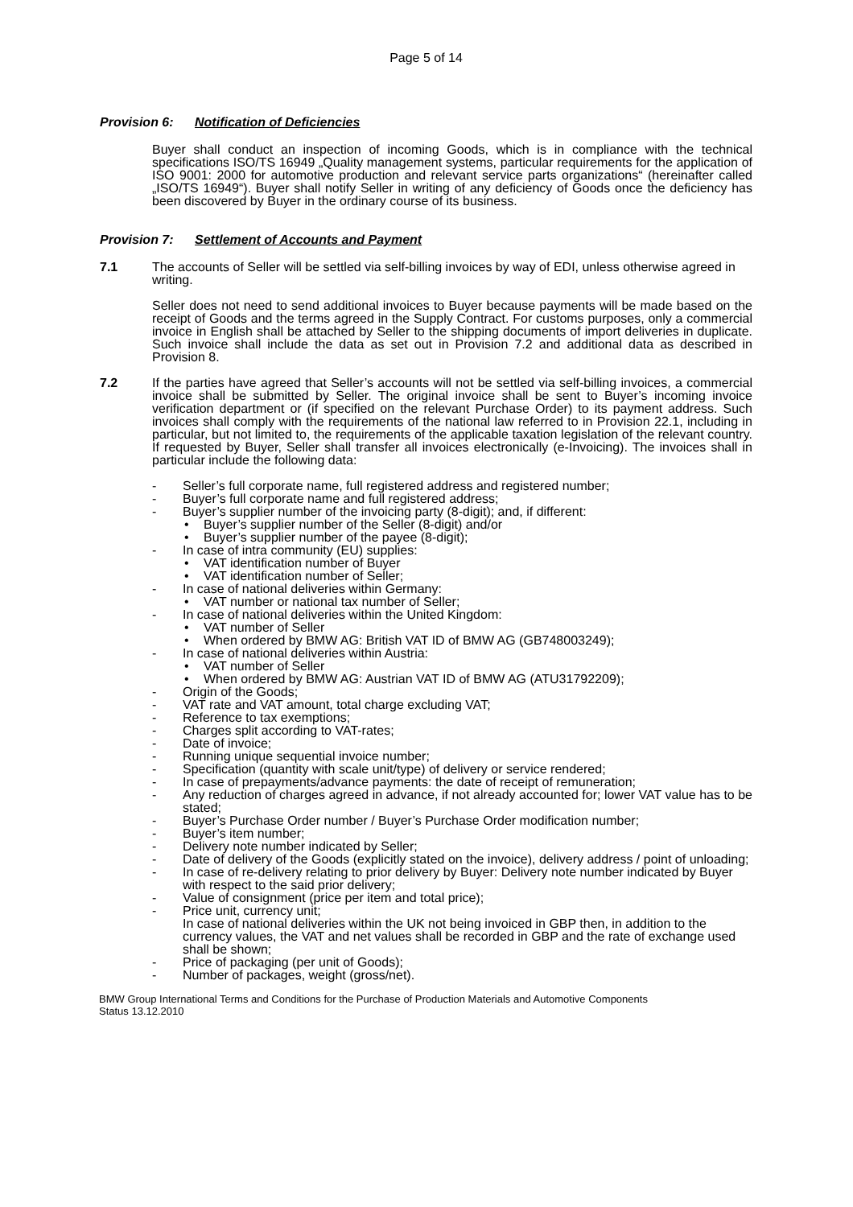Page 5 of 14
Provision 6: Notification of Deficiencies
Buyer shall conduct an inspection of incoming Goods, which is in compliance with the technical specifications ISO/TS 16949 „Quality management systems, particular requirements for the application of ISO 9001: 2000 for automotive production and relevant service parts organizations“ (hereinafter called „ISO/TS 16949“). Buyer shall notify Seller in writing of any deficiency of Goods once the deficiency has been discovered by Buyer in the ordinary course of its business.
Provision 7: Settlement of Accounts and Payment
7.1 The accounts of Seller will be settled via self-billing invoices by way of EDI, unless otherwise agreed in writing.
Seller does not need to send additional invoices to Buyer because payments will be made based on the receipt of Goods and the terms agreed in the Supply Contract. For customs purposes, only a commercial invoice in English shall be attached by Seller to the shipping documents of import deliveries in duplicate. Such invoice shall include the data as set out in Provision 7.2 and additional data as described in Provision 8.
7.2 If the parties have agreed that Seller’s accounts will not be settled via self-billing invoices, a commercial invoice shall be submitted by Seller. The original invoice shall be sent to Buyer’s incoming invoice verification department or (if specified on the relevant Purchase Order) to its payment address. Such invoices shall comply with the requirements of the national law referred to in Provision 22.1, including in particular, but not limited to, the requirements of the applicable taxation legislation of the relevant country. If requested by Buyer, Seller shall transfer all invoices electronically (e-Invoicing). The invoices shall in particular include the following data:
- Seller’s full corporate name, full registered address and registered number;
- Buyer’s full corporate name and full registered address;
- Buyer’s supplier number of the invoicing party (8-digit); and, if different:
• Buyer’s supplier number of the Seller (8-digit) and/or
• Buyer’s supplier number of the payee (8-digit);
- In case of intra community (EU) supplies:
• VAT identification number of Buyer
• VAT identification number of Seller;
- In case of national deliveries within Germany:
• VAT number or national tax number of Seller;
- In case of national deliveries within the United Kingdom:
• VAT number of Seller
• When ordered by BMW AG: British VAT ID of BMW AG (GB748003249);
- In case of national deliveries within Austria:
• VAT number of Seller
• When ordered by BMW AG: Austrian VAT ID of BMW AG (ATU31792209);
- Origin of the Goods;
- VAT rate and VAT amount, total charge excluding VAT;
- Reference to tax exemptions;
- Charges split according to VAT-rates;
- Date of invoice;
- Running unique sequential invoice number;
- Specification (quantity with scale unit/type) of delivery or service rendered;
- In case of prepayments/advance payments: the date of receipt of remuneration;
- Any reduction of charges agreed in advance, if not already accounted for; lower VAT value has to be stated;
- Buyer’s Purchase Order number / Buyer’s Purchase Order modification number;
- Buyer’s item number;
- Delivery note number indicated by Seller;
- Date of delivery of the Goods (explicitly stated on the invoice), delivery address / point of unloading;
- In case of re-delivery relating to prior delivery by Buyer: Delivery note number indicated by Buyer with respect to the said prior delivery;
- Value of consignment (price per item and total price);
- Price unit, currency unit;
In case of national deliveries within the UK not being invoiced in GBP then, in addition to the currency values, the VAT and net values shall be recorded in GBP and the rate of exchange used shall be shown;
- Price of packaging (per unit of Goods);
- Number of packages, weight (gross/net).
BMW Group International Terms and Conditions for the Purchase of Production Materials and Automotive Components
Status 13.12.2010